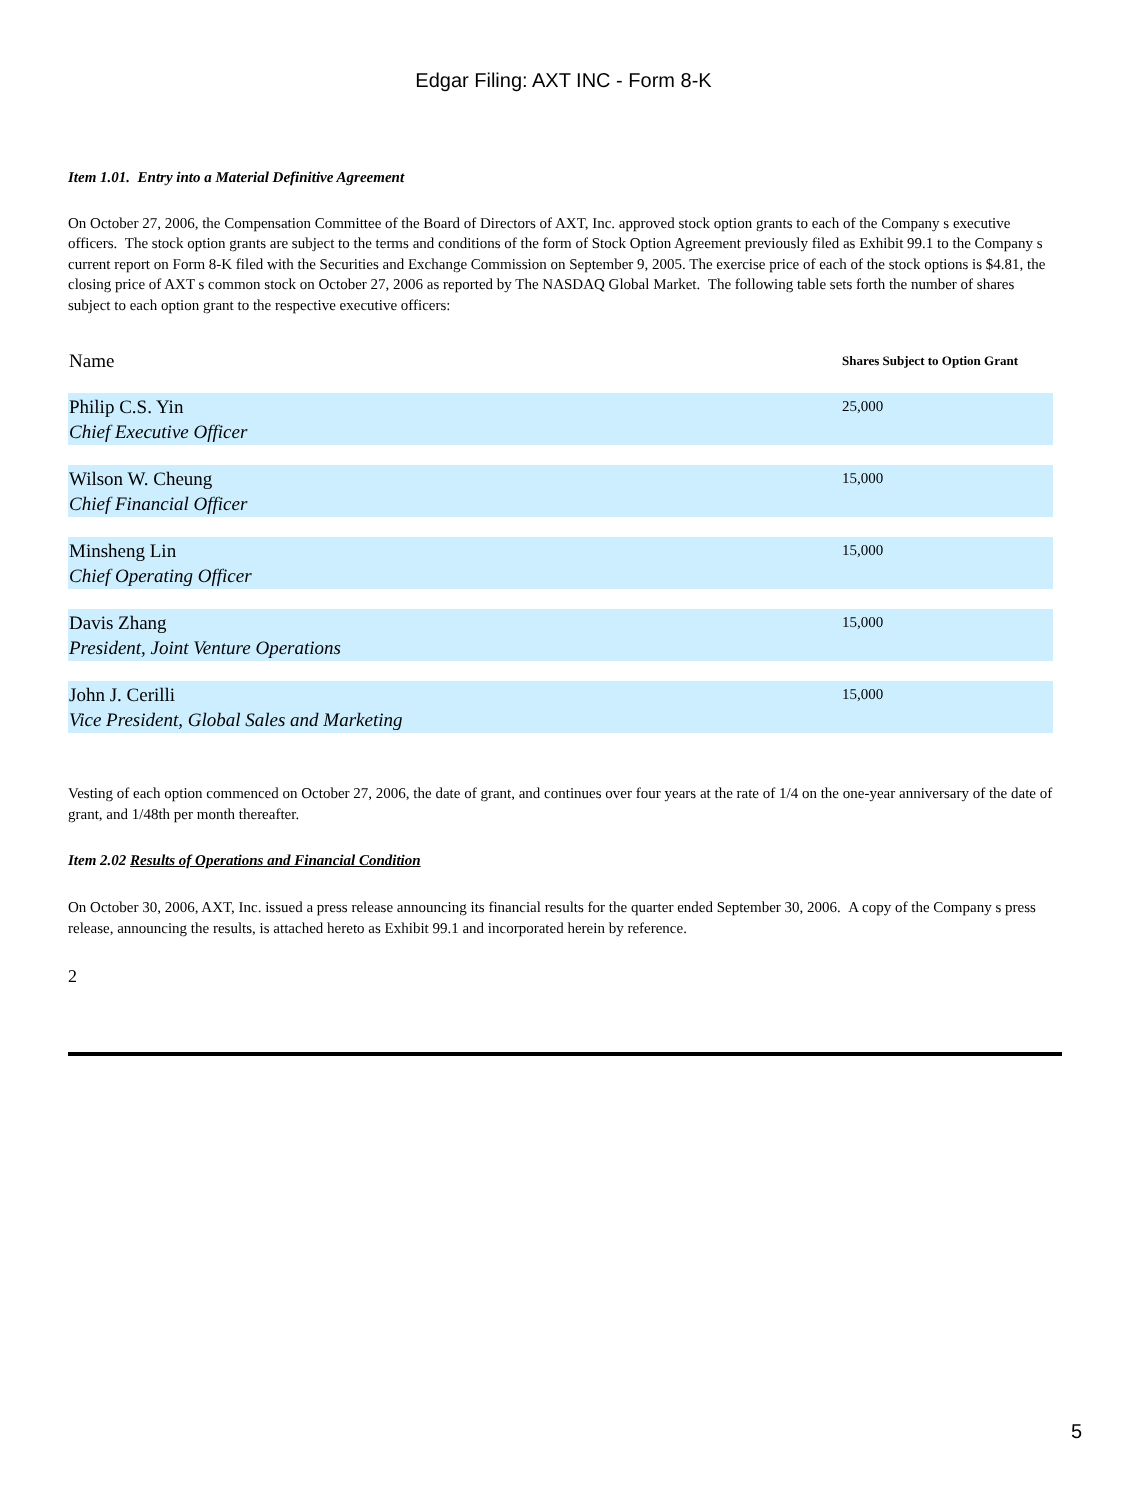Edgar Filing: AXT INC - Form 8-K
Item 1.01. Entry into a Material Definitive Agreement
On October 27, 2006, the Compensation Committee of the Board of Directors of AXT, Inc. approved stock option grants to each of the Company s executive officers. The stock option grants are subject to the terms and conditions of the form of Stock Option Agreement previously filed as Exhibit 99.1 to the Company s current report on Form 8-K filed with the Securities and Exchange Commission on September 9, 2005. The exercise price of each of the stock options is $4.81, the closing price of AXT s common stock on October 27, 2006 as reported by The NASDAQ Global Market. The following table sets forth the number of shares subject to each option grant to the respective executive officers:
| Name | Shares Subject to Option Grant |
| --- | --- |
| Philip C.S. Yin Chief Executive Officer | 25,000 |
| Wilson W. Cheung Chief Financial Officer | 15,000 |
| Minsheng Lin Chief Operating Officer | 15,000 |
| Davis Zhang President, Joint Venture Operations | 15,000 |
| John J. Cerilli Vice President, Global Sales and Marketing | 15,000 |
Vesting of each option commenced on October 27, 2006, the date of grant, and continues over four years at the rate of 1/4 on the one-year anniversary of the date of grant, and 1/48th per month thereafter.
Item 2.02 Results of Operations and Financial Condition
On October 30, 2006, AXT, Inc. issued a press release announcing its financial results for the quarter ended September 30, 2006. A copy of the Company s press release, announcing the results, is attached hereto as Exhibit 99.1 and incorporated herein by reference.
2
5